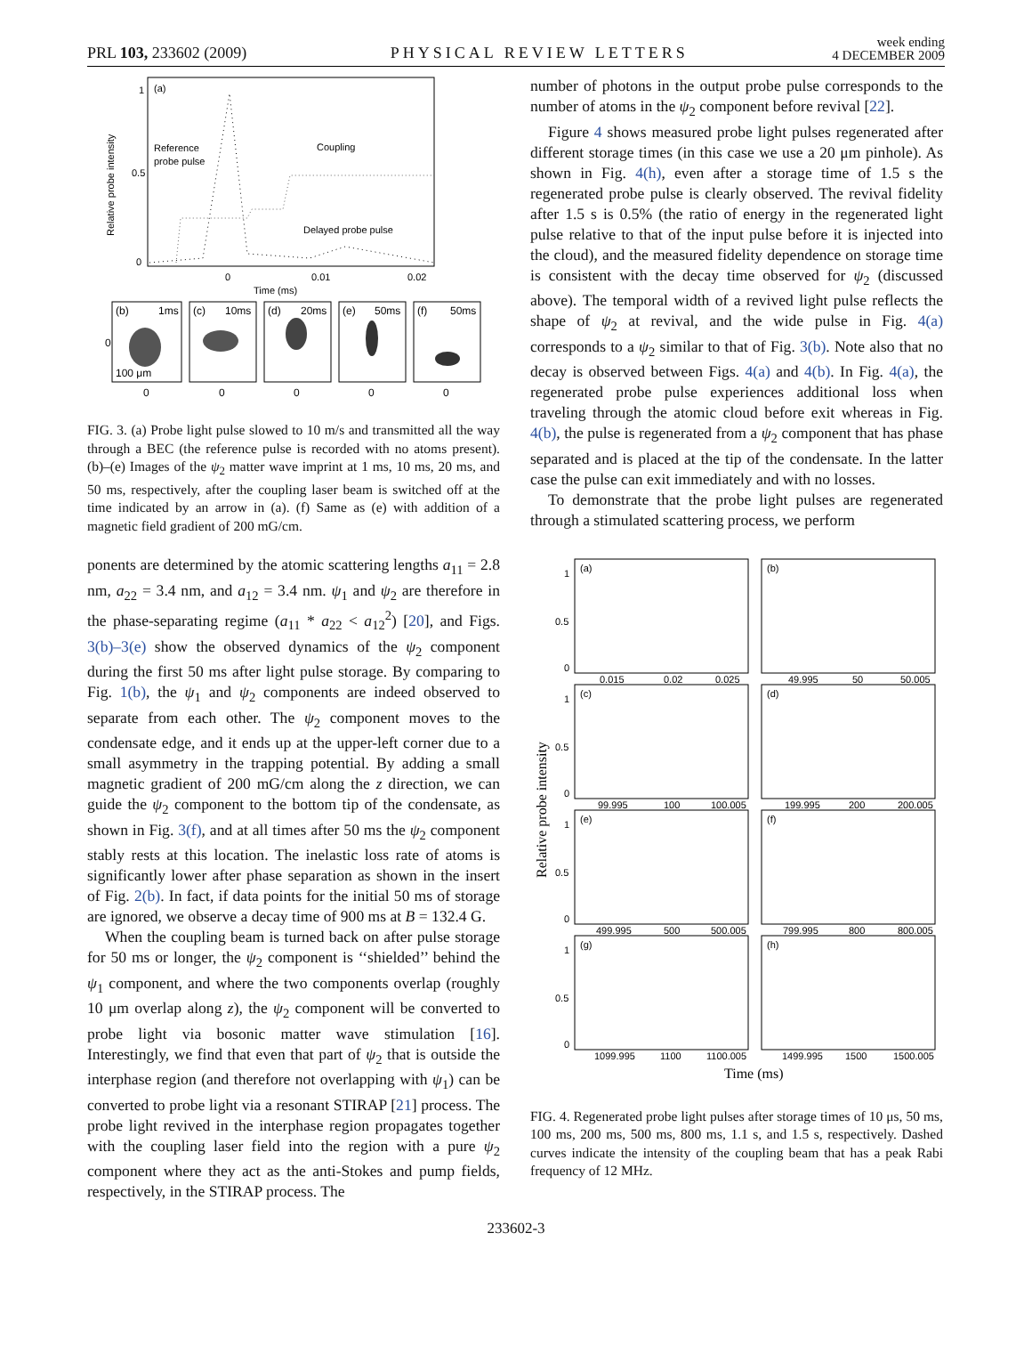PRL 103, 233602 (2009) PHYSICAL REVIEW LETTERS week ending
4 DECEMBER 2009
(a)
1
0.5
0
Relative probe intensity
Reference
probe pulse
Coupling
Delayed probe pulse
0
0.01
0.02
Time (ms)
(b)
1ms
(c)
10ms
(d)
20ms
(e)
50ms
(f)
50ms
100 μm
0
0
0
0
0
0
FIG. 3. (a) Probe light pulse slowed to 10 m/s and transmitted all the way through a BEC (the reference pulse is recorded with no atoms present). (b)–(e) Images of the ψ<sub>2</sub> matter wave imprint at 1 ms, 10 ms, 20 ms, and 50 ms, respectively, after the coupling laser beam is switched off at the time indicated by an arrow in (a). (f) Same as (e) with addition of a magnetic field gradient of 200 mG/cm.
ponents are determined by the atomic scattering lengths a<sub>11</sub> = 2.8 nm, a<sub>22</sub> = 3.4 nm, and a<sub>12</sub> = 3.4 nm. ψ<sub>1</sub> and ψ<sub>2</sub> are therefore in the phase-separating regime (a<sub>11</sub> * a<sub>22</sub> < a<sub>12</sub><sup>2</sup>) [20], and Figs. 3(b)–3(e) show the observed dynamics of the ψ<sub>2</sub> component during the first 50 ms after light pulse storage. By comparing to Fig. 1(b), the ψ<sub>1</sub> and ψ<sub>2</sub> components are indeed observed to separate from each other. The ψ<sub>2</sub> component moves to the condensate edge, and it ends up at the upper-left corner due to a small asymmetry in the trapping potential. By adding a small magnetic gradient of 200 mG/cm along the z direction, we can guide the ψ<sub>2</sub> component to the bottom tip of the condensate, as shown in Fig. 3(f), and at all times after 50 ms the ψ<sub>2</sub> component stably rests at this location. The inelastic loss rate of atoms is significantly lower after phase separation as shown in the insert of Fig. 2(b). In fact, if data points for the initial 50 ms of storage are ignored, we observe a decay time of 900 ms at B = 132.4 G.
When the coupling beam is turned back on after pulse storage for 50 ms or longer, the ψ<sub>2</sub> component is ‘‘shielded’’ behind the ψ<sub>1</sub> component, and where the two components overlap (roughly 10 μm overlap along z), the ψ<sub>2</sub> component will be converted to probe light via bosonic matter wave stimulation [16]. Interestingly, we find that even that part of ψ<sub>2</sub> that is outside the interphase region (and therefore not overlapping with ψ<sub>1</sub>) can be converted to probe light via a resonant STIRAP [21] process. The probe light revived in the interphase region propagates together with the coupling laser field into the region with a pure ψ<sub>2</sub> component where they act as the anti-Stokes and pump fields, respectively, in the STIRAP process. The
number of photons in the output probe pulse corresponds to the number of atoms in the ψ<sub>2</sub> component before revival [22].
Figure 4 shows measured probe light pulses regenerated after different storage times (in this case we use a 20 μm pinhole). As shown in Fig. 4(h), even after a storage time of 1.5 s the regenerated probe pulse is clearly observed. The revival fidelity after 1.5 s is 0.5% (the ratio of energy in the regenerated light pulse relative to that of the input pulse before it is injected into the cloud), and the measured fidelity dependence on storage time is consistent with the decay time observed for ψ<sub>2</sub> (discussed above). The temporal width of a revived light pulse reflects the shape of ψ<sub>2</sub> at revival, and the wide pulse in Fig. 4(a) corresponds to a ψ<sub>2</sub> similar to that of Fig. 3(b). Note also that no decay is observed between Figs. 4(a) and 4(b). In Fig. 4(a), the regenerated probe pulse experiences additional loss when traveling through the atomic cloud before exit whereas in Fig. 4(b), the pulse is regenerated from a ψ<sub>2</sub> component that has phase separated and is placed at the tip of the condensate. In the latter case the pulse can exit immediately and with no losses.
To demonstrate that the probe light pulses are regenerated through a stimulated scattering process, we perform
Relative probe intensity
(a)
(b)
(c)
(d)
(e)
(f)
(g)
(h)
1
0.5
0
1
0.5
0
1
0.5
0
1
0.5
0
0.015
0.02
0.025
49.995
50
50.005
99.995
100
100.005
199.995
200
200.005
499.995
500
500.005
799.995
800
800.005
1099.995
1100
1100.005
1499.995
1500
1500.005
Time (ms)
FIG. 4. Regenerated probe light pulses after storage times of 10 μs, 50 ms, 100 ms, 200 ms, 500 ms, 800 ms, 1.1 s, and 1.5 s, respectively. Dashed curves indicate the intensity of the coupling beam that has a peak Rabi frequency of 12 MHz.
233602-3